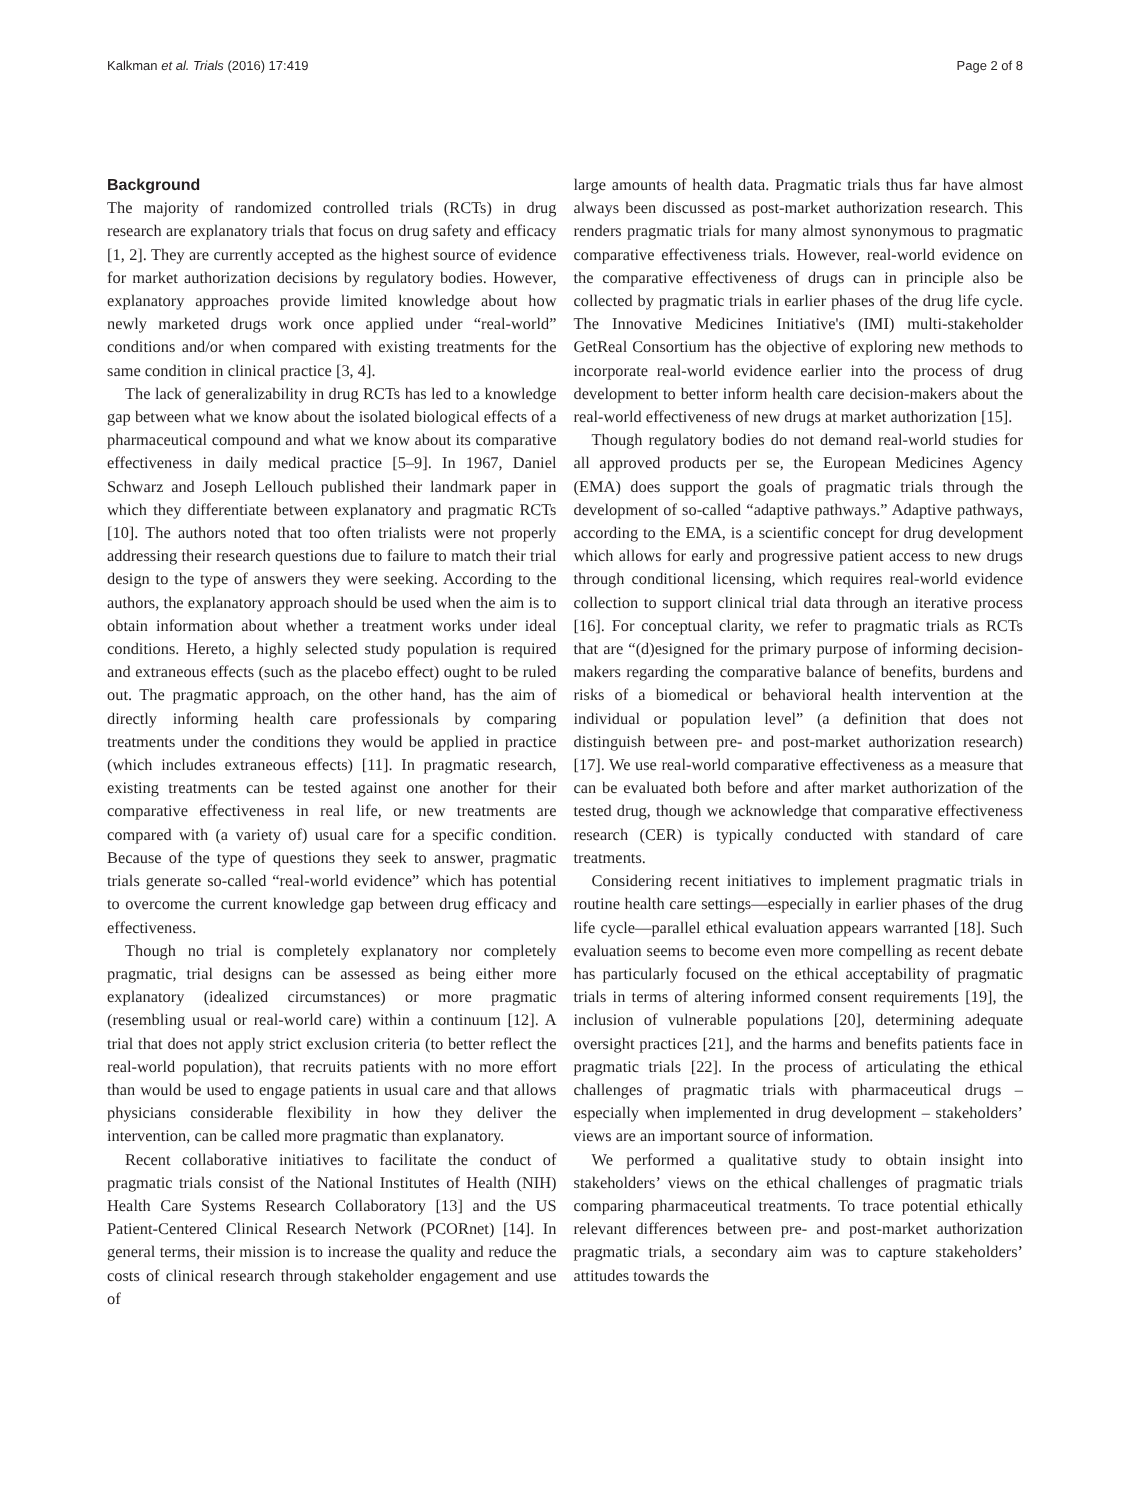Kalkman et al. Trials (2016) 17:419 Page 2 of 8
Background
The majority of randomized controlled trials (RCTs) in drug research are explanatory trials that focus on drug safety and efficacy [1, 2]. They are currently accepted as the highest source of evidence for market authorization decisions by regulatory bodies. However, explanatory approaches provide limited knowledge about how newly marketed drugs work once applied under “real-world” conditions and/or when compared with existing treatments for the same condition in clinical practice [3, 4].
The lack of generalizability in drug RCTs has led to a knowledge gap between what we know about the isolated biological effects of a pharmaceutical compound and what we know about its comparative effectiveness in daily medical practice [5–9]. In 1967, Daniel Schwarz and Joseph Lellouch published their landmark paper in which they differentiate between explanatory and pragmatic RCTs [10]. The authors noted that too often trialists were not properly addressing their research questions due to failure to match their trial design to the type of answers they were seeking. According to the authors, the explanatory approach should be used when the aim is to obtain information about whether a treatment works under ideal conditions. Hereto, a highly selected study population is required and extraneous effects (such as the placebo effect) ought to be ruled out. The pragmatic approach, on the other hand, has the aim of directly informing health care professionals by comparing treatments under the conditions they would be applied in practice (which includes extraneous effects) [11]. In pragmatic research, existing treatments can be tested against one another for their comparative effectiveness in real life, or new treatments are compared with (a variety of) usual care for a specific condition. Because of the type of questions they seek to answer, pragmatic trials generate so-called “real-world evidence” which has potential to overcome the current knowledge gap between drug efficacy and effectiveness.
Though no trial is completely explanatory nor completely pragmatic, trial designs can be assessed as being either more explanatory (idealized circumstances) or more pragmatic (resembling usual or real-world care) within a continuum [12]. A trial that does not apply strict exclusion criteria (to better reflect the real-world population), that recruits patients with no more effort than would be used to engage patients in usual care and that allows physicians considerable flexibility in how they deliver the intervention, can be called more pragmatic than explanatory.
Recent collaborative initiatives to facilitate the conduct of pragmatic trials consist of the National Institutes of Health (NIH) Health Care Systems Research Collaboratory [13] and the US Patient-Centered Clinical Research Network (PCORnet) [14]. In general terms, their mission is to increase the quality and reduce the costs of clinical research through stakeholder engagement and use of
large amounts of health data. Pragmatic trials thus far have almost always been discussed as post-market authorization research. This renders pragmatic trials for many almost synonymous to pragmatic comparative effectiveness trials. However, real-world evidence on the comparative effectiveness of drugs can in principle also be collected by pragmatic trials in earlier phases of the drug life cycle. The Innovative Medicines Initiative's (IMI) multi-stakeholder GetReal Consortium has the objective of exploring new methods to incorporate real-world evidence earlier into the process of drug development to better inform health care decision-makers about the real-world effectiveness of new drugs at market authorization [15].
Though regulatory bodies do not demand real-world studies for all approved products per se, the European Medicines Agency (EMA) does support the goals of pragmatic trials through the development of so-called “adaptive pathways.” Adaptive pathways, according to the EMA, is a scientific concept for drug development which allows for early and progressive patient access to new drugs through conditional licensing, which requires real-world evidence collection to support clinical trial data through an iterative process [16]. For conceptual clarity, we refer to pragmatic trials as RCTs that are “(d)esigned for the primary purpose of informing decision-makers regarding the comparative balance of benefits, burdens and risks of a biomedical or behavioral health intervention at the individual or population level” (a definition that does not distinguish between pre- and post-market authorization research) [17]. We use real-world comparative effectiveness as a measure that can be evaluated both before and after market authorization of the tested drug, though we acknowledge that comparative effectiveness research (CER) is typically conducted with standard of care treatments.
Considering recent initiatives to implement pragmatic trials in routine health care settings—especially in earlier phases of the drug life cycle—parallel ethical evaluation appears warranted [18]. Such evaluation seems to become even more compelling as recent debate has particularly focused on the ethical acceptability of pragmatic trials in terms of altering informed consent requirements [19], the inclusion of vulnerable populations [20], determining adequate oversight practices [21], and the harms and benefits patients face in pragmatic trials [22]. In the process of articulating the ethical challenges of pragmatic trials with pharmaceutical drugs – especially when implemented in drug development – stakeholders’ views are an important source of information.
We performed a qualitative study to obtain insight into stakeholders’ views on the ethical challenges of pragmatic trials comparing pharmaceutical treatments. To trace potential ethically relevant differences between pre- and post-market authorization pragmatic trials, a secondary aim was to capture stakeholders’ attitudes towards the